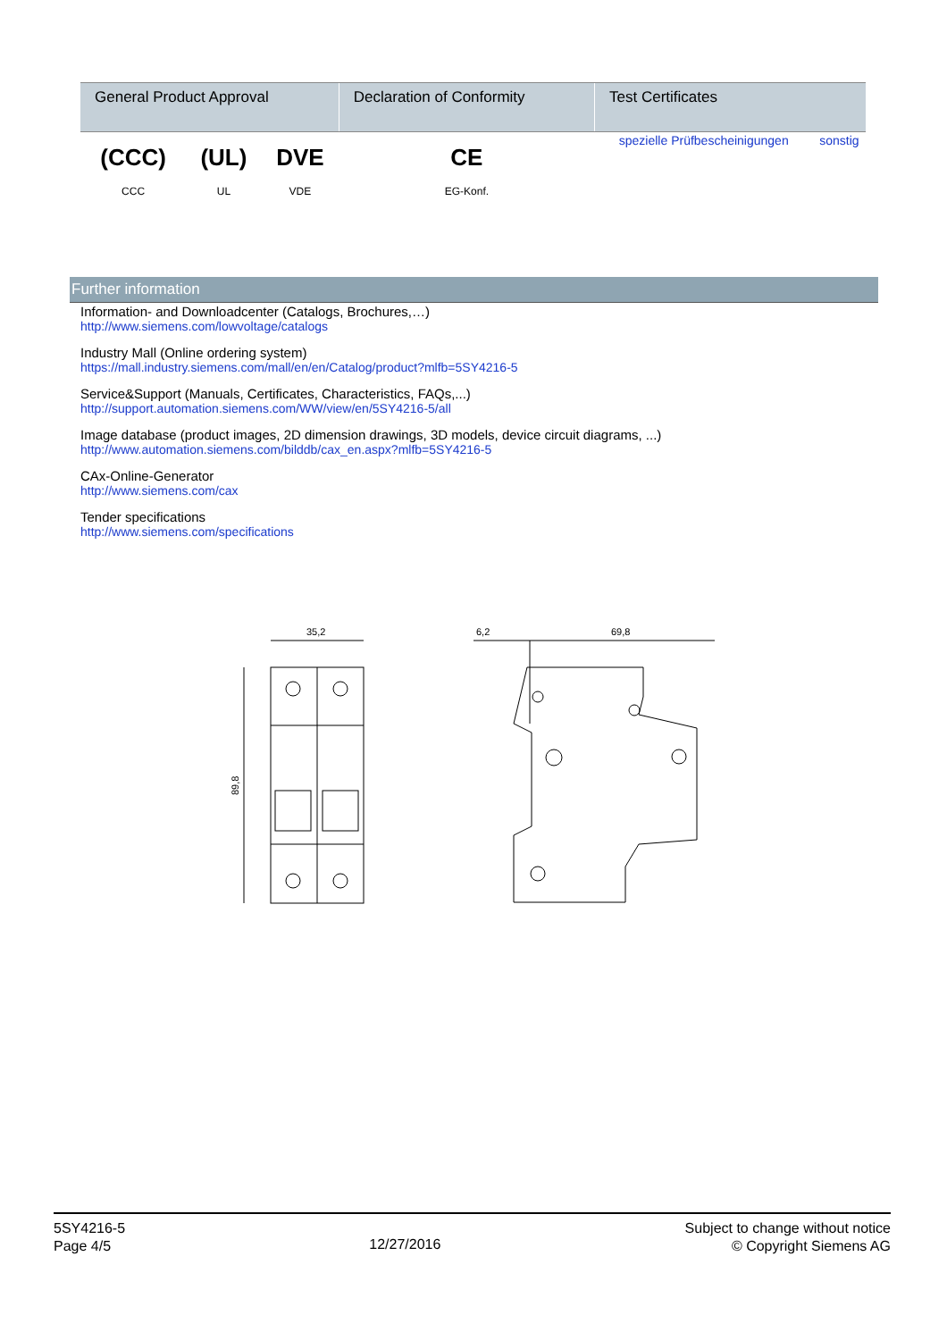| General Product Approval | | | Declaration of Conformity | Test Certificates | |
| --- | --- | --- | --- | --- | --- |
| (CCC) CCC | (UL) UL | DVE VDE | CE EG-Konf. | spezielle Prüfbescheinigungen | sonstig |
Further information
Information- and Downloadcenter (Catalogs, Brochures,…)
http://www.siemens.com/lowvoltage/catalogs
Industry Mall (Online ordering system)
https://mall.industry.siemens.com/mall/en/en/Catalog/product?mlfb=5SY4216-5
Service&Support (Manuals, Certificates, Characteristics, FAQs,...)
http://support.automation.siemens.com/WW/view/en/5SY4216-5/all
Image database (product images, 2D dimension drawings, 3D models, device circuit diagrams, ...)
http://www.automation.siemens.com/bilddb/cax_en.aspx?mlfb=5SY4216-5
CAx-Online-Generator
http://www.siemens.com/cax
Tender specifications
http://www.siemens.com/specifications
35,2
6,2
69,8
89,8
5SY4216-5
Page 4/5
12/27/2016
Subject to change without notice
© Copyright Siemens AG